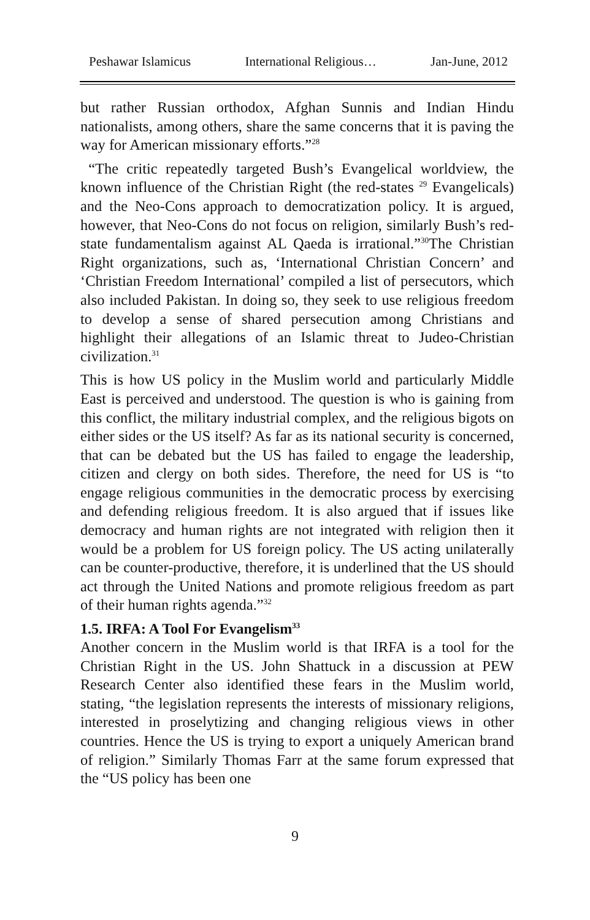Peshawar Islamicus International Religious… Jan-June, 2012
but rather Russian orthodox, Afghan Sunnis and Indian Hindu nationalists, among others, share the same concerns that it is paving the way for American missionary efforts.”<sup>28</sup>
“The critic repeatedly targeted Bush’s Evangelical worldview, the known influence of the Christian Right (the red-states <sup>29</sup> Evangelicals) and the Neo-Cons approach to democratization policy. It is argued, however, that Neo-Cons do not focus on religion, similarly Bush’s red-state fundamentalism against AL Qaeda is irrational.”<sup>30</sup>The Christian Right organizations, such as, ‘International Christian Concern’ and ‘Christian Freedom International’ compiled a list of persecutors, which also included Pakistan. In doing so, they seek to use religious freedom to develop a sense of shared persecution among Christians and highlight their allegations of an Islamic threat to Judeo-Christian civilization.<sup>31</sup>
This is how US policy in the Muslim world and particularly Middle East is perceived and understood. The question is who is gaining from this conflict, the military industrial complex, and the religious bigots on either sides or the US itself? As far as its national security is concerned, that can be debated but the US has failed to engage the leadership, citizen and clergy on both sides. Therefore, the need for US is “to engage religious communities in the democratic process by exercising and defending religious freedom. It is also argued that if issues like democracy and human rights are not integrated with religion then it would be a problem for US foreign policy. The US acting unilaterally can be counter-productive, therefore, it is underlined that the US should act through the United Nations and promote religious freedom as part of their human rights agenda.”<sup>32</sup>
1.5. IRFA: A Tool For Evangelism<sup>33</sup>
Another concern in the Muslim world is that IRFA is a tool for the Christian Right in the US. John Shattuck in a discussion at PEW Research Center also identified these fears in the Muslim world, stating, “the legislation represents the interests of missionary religions, interested in proselytizing and changing religious views in other countries. Hence the US is trying to export a uniquely American brand of religion.” Similarly Thomas Farr at the same forum expressed that the “US policy has been one
9